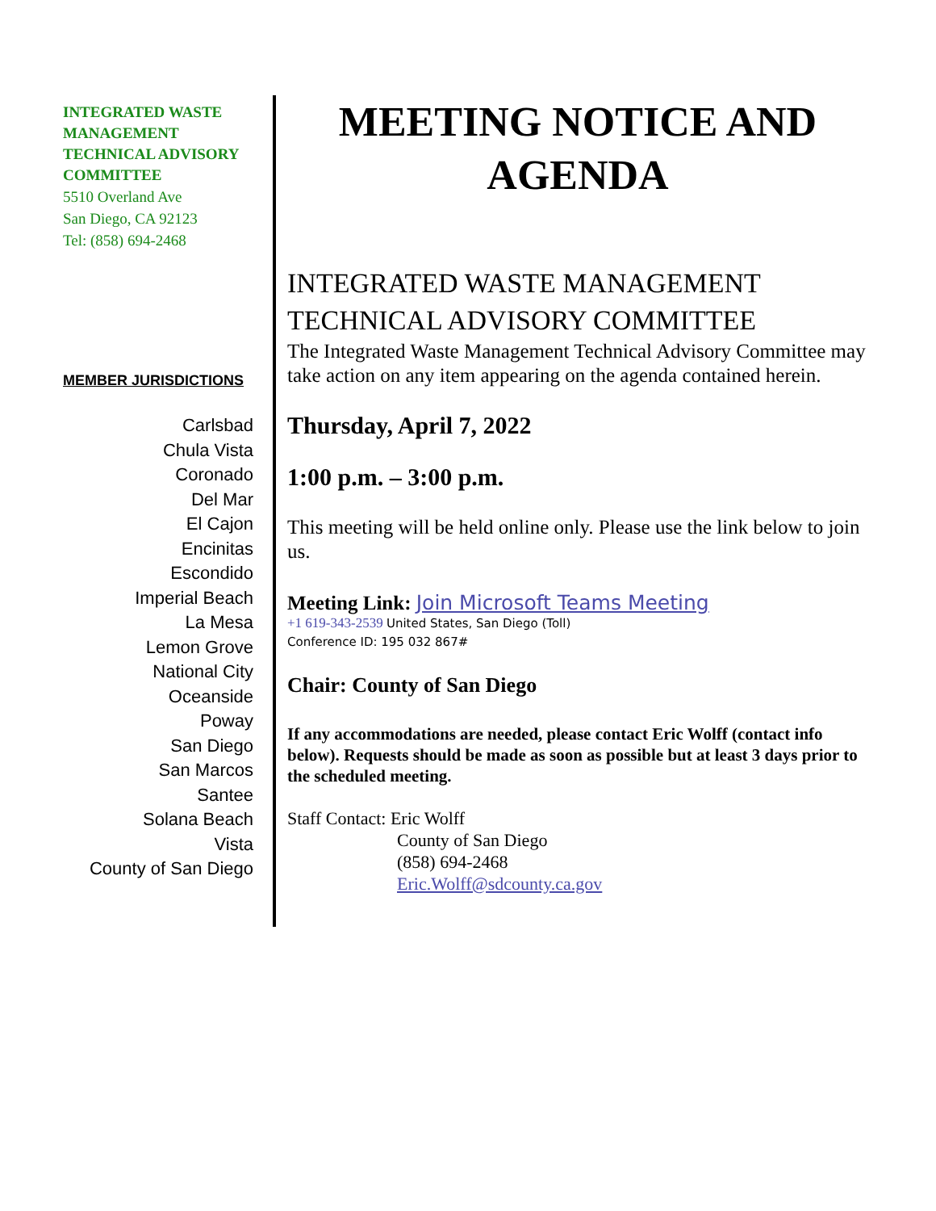INTEGRATED WASTE MANAGEMENT TECHNICAL ADVISORY COMMITTEE
5510 Overland Ave
San Diego, CA 92123
Tel: (858) 694-2468
MEMBER JURISDICTIONS
Carlsbad
Chula Vista
Coronado
Del Mar
El Cajon
Encinitas
Escondido
Imperial Beach
La Mesa
Lemon Grove
National City
Oceanside
Poway
San Diego
San Marcos
Santee
Solana Beach
Vista
County of San Diego
MEETING NOTICE AND AGENDA
INTEGRATED WASTE MANAGEMENT TECHNICAL ADVISORY COMMITTEE
The Integrated Waste Management Technical Advisory Committee may take action on any item appearing on the agenda contained herein.
Thursday, April 7, 2022
1:00 p.m. – 3:00 p.m.
This meeting will be held online only. Please use the link below to join us.
Meeting Link: Join Microsoft Teams Meeting
+1 619-343-2539 United States, San Diego (Toll)
Conference ID: 195 032 867#
Chair: County of San Diego
If any accommodations are needed, please contact Eric Wolff (contact info below). Requests should be made as soon as possible but at least 3 days prior to the scheduled meeting.
Staff Contact: Eric Wolff
County of San Diego
(858) 694-2468
Eric.Wolff@sdcounty.ca.gov